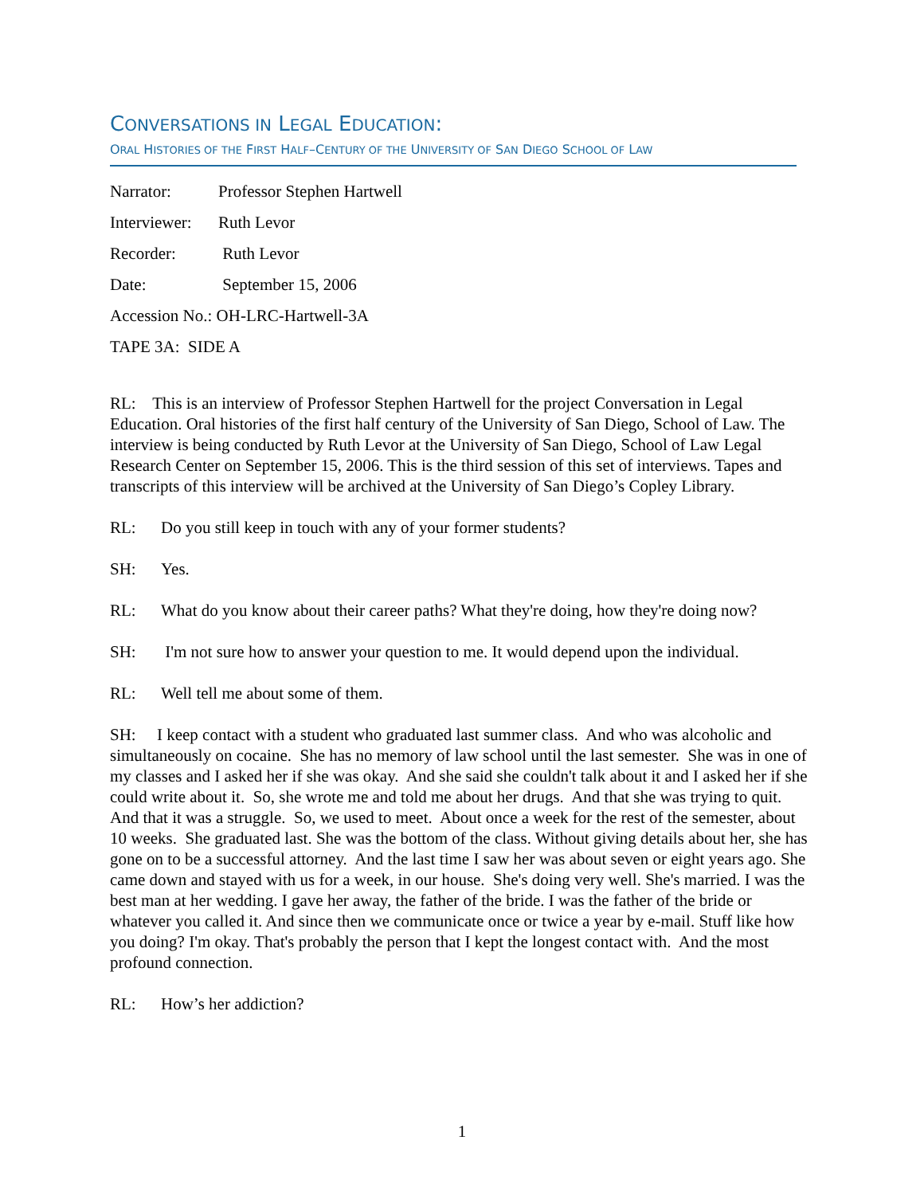CONVERSATIONS IN LEGAL EDUCATION:
ORAL HISTORIES OF THE FIRST HALF–CENTURY OF THE UNIVERSITY OF SAN DIEGO SCHOOL OF LAW
Narrator: Professor Stephen Hartwell
Interviewer: Ruth Levor
Recorder: Ruth Levor
Date: September 15, 2006
Accession No.: OH-LRC-Hartwell-3A
TAPE 3A: SIDE A
RL: This is an interview of Professor Stephen Hartwell for the project Conversation in Legal Education. Oral histories of the first half century of the University of San Diego, School of Law. The interview is being conducted by Ruth Levor at the University of San Diego, School of Law Legal Research Center on September 15, 2006. This is the third session of this set of interviews. Tapes and transcripts of this interview will be archived at the University of San Diego’s Copley Library.
RL: Do you still keep in touch with any of your former students?
SH: Yes.
RL: What do you know about their career paths? What they're doing, how they're doing now?
SH: I'm not sure how to answer your question to me. It would depend upon the individual.
RL: Well tell me about some of them.
SH: I keep contact with a student who graduated last summer class. And who was alcoholic and simultaneously on cocaine. She has no memory of law school until the last semester. She was in one of my classes and I asked her if she was okay. And she said she couldn't talk about it and I asked her if she could write about it. So, she wrote me and told me about her drugs. And that she was trying to quit. And that it was a struggle. So, we used to meet. About once a week for the rest of the semester, about 10 weeks. She graduated last. She was the bottom of the class. Without giving details about her, she has gone on to be a successful attorney. And the last time I saw her was about seven or eight years ago. She came down and stayed with us for a week, in our house. She's doing very well. She's married. I was the best man at her wedding. I gave her away, the father of the bride. I was the father of the bride or whatever you called it. And since then we communicate once or twice a year by e-mail. Stuff like how you doing? I'm okay. That's probably the person that I kept the longest contact with. And the most profound connection.
RL: How’s her addiction?
1